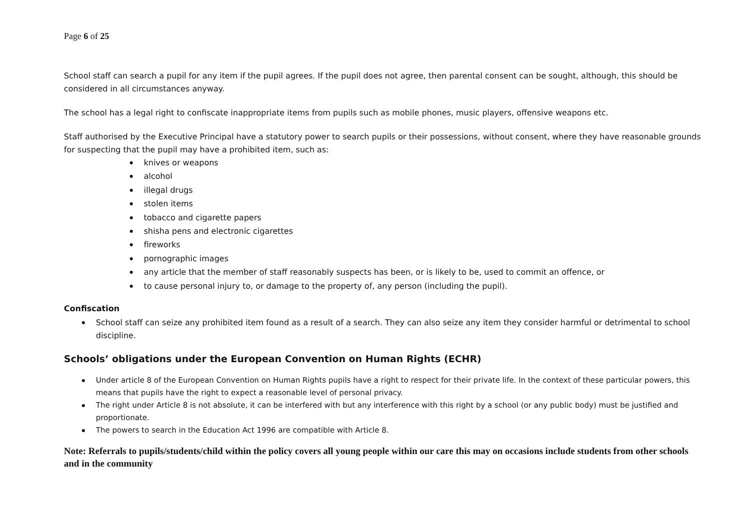Page 6 of 25
School staff can search a pupil for any item if the pupil agrees. If the pupil does not agree, then parental consent can be sought, although, this should be considered in all circumstances anyway.
The school has a legal right to confiscate inappropriate items from pupils such as mobile phones, music players, offensive weapons etc.
Staff authorised by the Executive Principal have a statutory power to search pupils or their possessions, without consent, where they have reasonable grounds for suspecting that the pupil may have a prohibited item, such as:
knives or weapons
alcohol
illegal drugs
stolen items
tobacco and cigarette papers
shisha pens and electronic cigarettes
fireworks
pornographic images
any article that the member of staff reasonably suspects has been, or is likely to be, used to commit an offence, or
to cause personal injury to, or damage to the property of, any person (including the pupil).
Confiscation
School staff can seize any prohibited item found as a result of a search. They can also seize any item they consider harmful or detrimental to school discipline.
Schools’ obligations under the European Convention on Human Rights (ECHR)
Under article 8 of the European Convention on Human Rights pupils have a right to respect for their private life. In the context of these particular powers, this means that pupils have the right to expect a reasonable level of personal privacy.
The right under Article 8 is not absolute, it can be interfered with but any interference with this right by a school (or any public body) must be justified and proportionate.
The powers to search in the Education Act 1996 are compatible with Article 8.
Note: Referrals to pupils/students/child within the policy covers all young people within our care this may on occasions include students from other schools and in the community